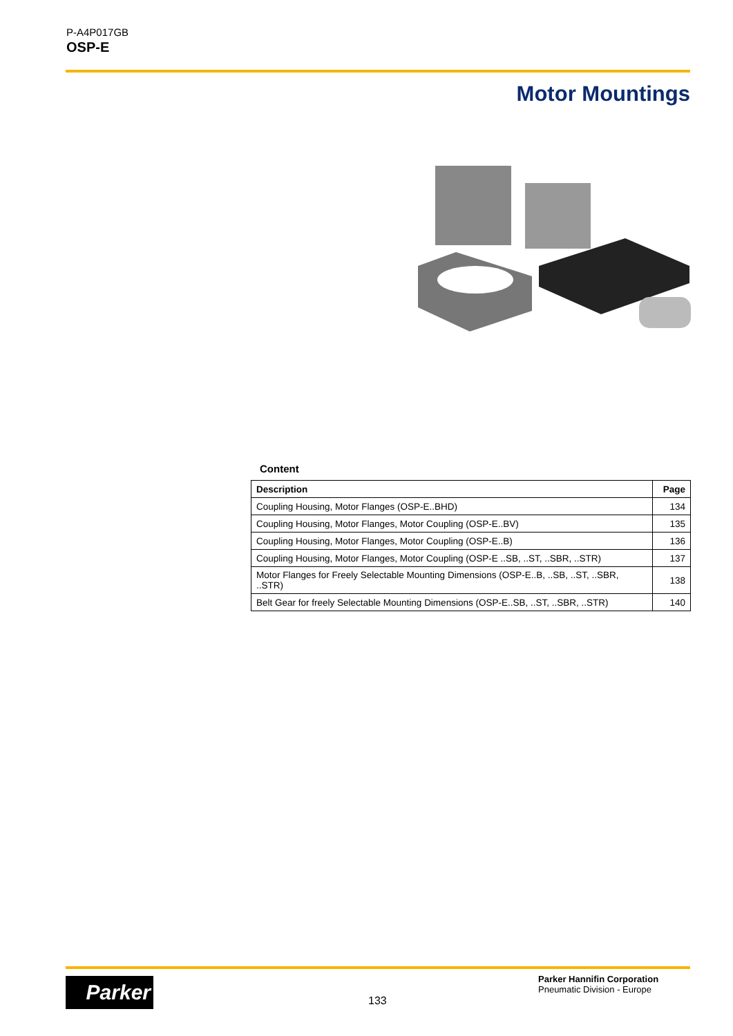P-A4P017GB
OSP-E
Motor Mountings
Content
| Description | Page |
| --- | --- |
| Coupling Housing, Motor Flanges (OSP-E..BHD) | 134 |
| Coupling Housing, Motor Flanges, Motor Coupling (OSP-E..BV) | 135 |
| Coupling Housing, Motor Flanges, Motor Coupling (OSP-E..B) | 136 |
| Coupling Housing, Motor Flanges, Motor Coupling (OSP-E ..SB, ..ST, ..SBR, ..STR) | 137 |
| Motor Flanges for Freely Selectable Mounting Dimensions (OSP-E..B, ..SB, ..ST, ..SBR, ..STR) | 138 |
| Belt Gear for freely Selectable Mounting Dimensions (OSP-E..SB, ..ST, ..SBR, ..STR) | 140 |
Parker
133
Parker Hannifin Corporation
Pneumatic Division - Europe